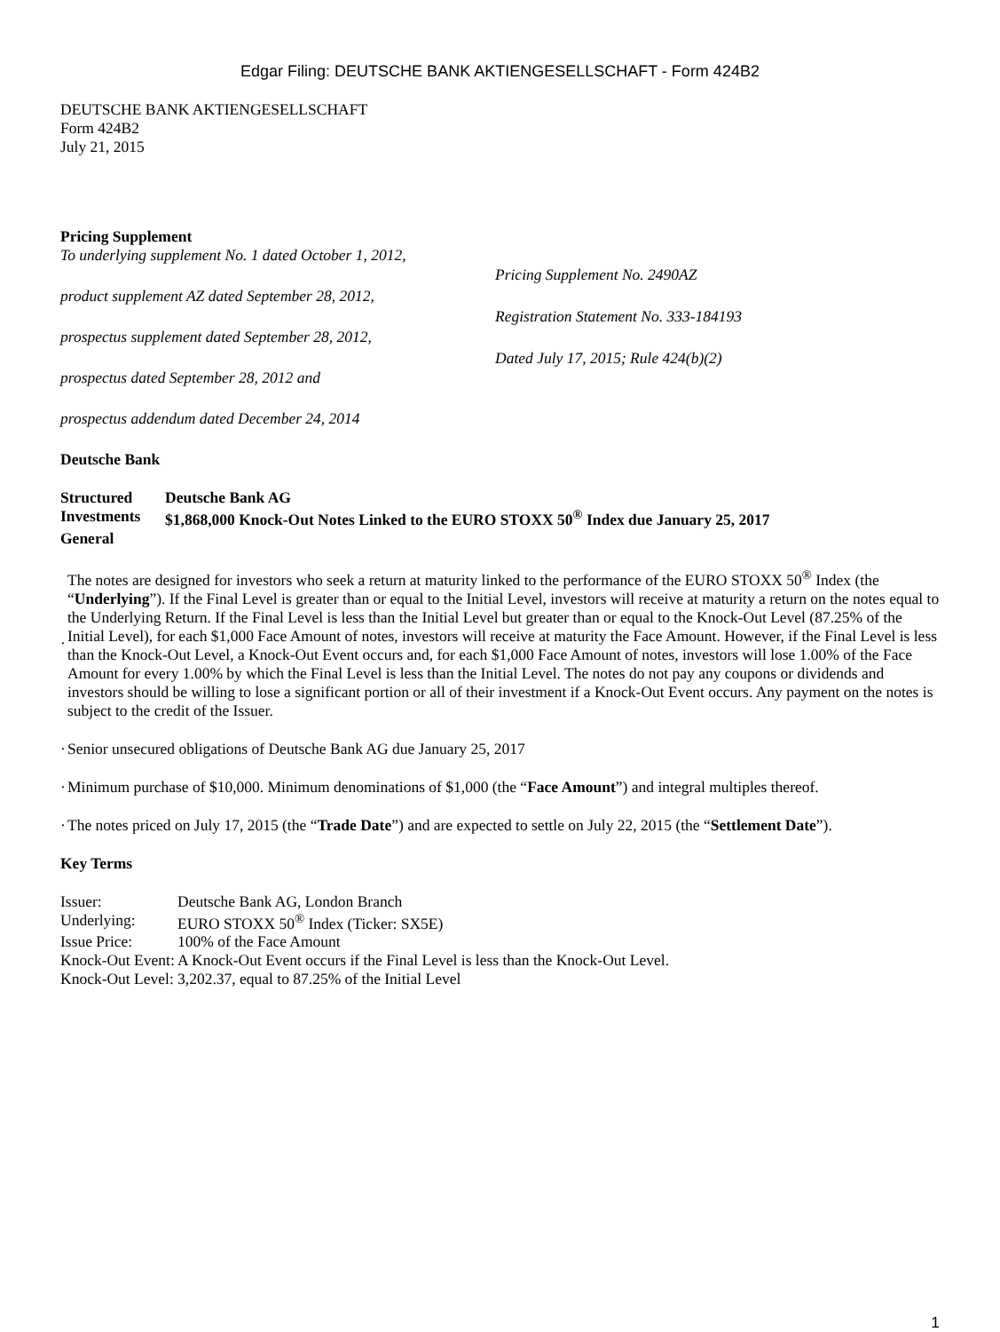Edgar Filing: DEUTSCHE BANK AKTIENGESELLSCHAFT - Form 424B2
DEUTSCHE BANK AKTIENGESELLSCHAFT
Form 424B2
July 21, 2015
Pricing Supplement
To underlying supplement No. 1 dated October 1, 2012,
product supplement AZ dated September 28, 2012,
prospectus supplement dated September 28, 2012,
prospectus dated September 28, 2012 and
prospectus addendum dated December 24, 2014
Pricing Supplement No. 2490AZ
Registration Statement No. 333-184193
Dated July 17, 2015; Rule 424(b)(2)
Deutsche Bank
| Structured | Deutsche Bank AG |
| Investments | $1,868,000 Knock-Out Notes Linked to the EURO STOXX 50<sup>®</sup> Index due January 25, 2017 |
| General | |
| · | The notes are designed for investors who seek a return at maturity linked to the performance of the EURO STOXX 50<sup>®</sup> Index (the “ Underlying ”). If the Final Level is greater than or equal to the Initial Level, investors will receive at maturity a return on the notes equal to the Underlying Return. If the Final Level is less than the Initial Level but greater than or equal to the Knock-Out Level (87.25% of the Initial Level), for each $1,000 Face Amount of notes, investors will receive at maturity the Face Amount. However, if the Final Level is less than the Knock-Out Level, a Knock-Out Event occurs and, for each $1,000 Face Amount of notes, investors will lose 1.00% of the Face Amount for every 1.00% by which the Final Level is less than the Initial Level. The notes do not pay any coupons or dividends and investors should be willing to lose a significant portion or all of their investment if a Knock-Out Event occurs. Any payment on the notes is subject to the credit of the Issuer. |
| · | Senior unsecured obligations of Deutsche Bank AG due January 25, 2017 |
| · | Minimum purchase of $10,000. Minimum denominations of $1,000 (the “ Face Amount ”) and integral multiples thereof. |
| · | The notes priced on July 17, 2015 (the “ Trade Date ”) and are expected to settle on July 22, 2015 (the “ Settlement Date ”). |
Key Terms
| Issuer: | Deutsche Bank AG, London Branch |
| Underlying: | EURO STOXX 50<sup>®</sup> Index (Ticker: SX5E) |
| Issue Price: | 100% of the Face Amount |
| Knock-Out Event: | A Knock-Out Event occurs if the Final Level is less than the Knock-Out Level. |
| Knock-Out Level: | 3,202.37, equal to 87.25% of the Initial Level |
1